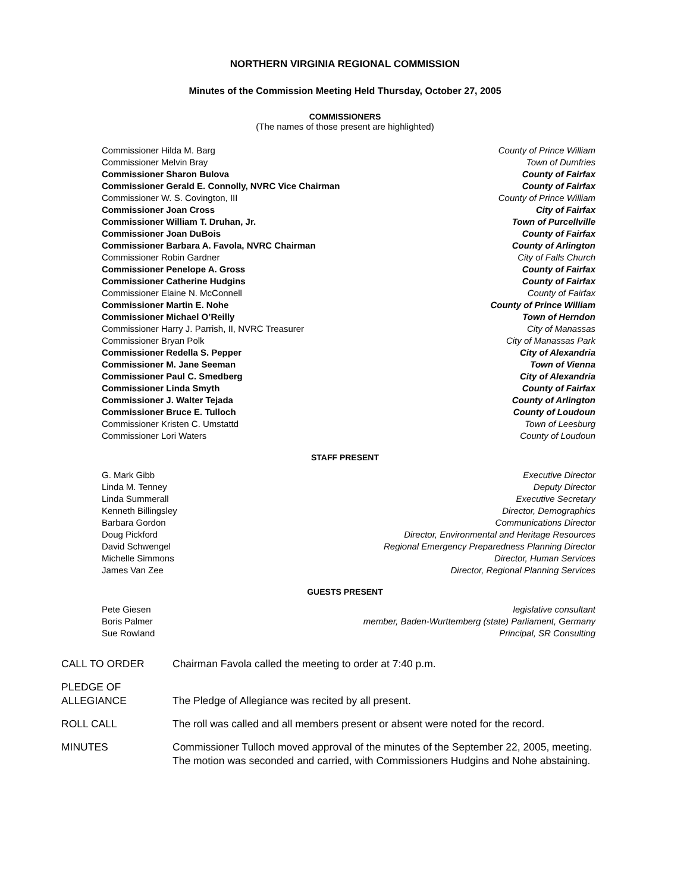NORTHERN VIRGINIA REGIONAL COMMISSION
Minutes of the Commission Meeting Held Thursday, October 27, 2005
COMMISSIONERS
(The names of those present are highlighted)
| Commissioner Hilda M. Barg | County of Prince William |
| Commissioner Melvin Bray | Town of Dumfries |
| Commissioner Sharon Bulova | County of Fairfax |
| Commissioner Gerald E. Connolly, NVRC Vice Chairman | County of Fairfax |
| Commissioner W. S. Covington, III | County of Prince William |
| Commissioner Joan Cross | City of Fairfax |
| Commissioner William T. Druhan, Jr. | Town of Purcellville |
| Commissioner Joan DuBois | County of Fairfax |
| Commissioner Barbara A. Favola, NVRC Chairman | County of Arlington |
| Commissioner Robin Gardner | City of Falls Church |
| Commissioner Penelope A. Gross | County of Fairfax |
| Commissioner Catherine Hudgins | County of Fairfax |
| Commissioner Elaine N. McConnell | County of Fairfax |
| Commissioner Martin E. Nohe | County of Prince William |
| Commissioner Michael O’Reilly | Town of Herndon |
| Commissioner Harry J. Parrish, II, NVRC Treasurer | City of Manassas |
| Commissioner Bryan Polk | City of Manassas Park |
| Commissioner Redella S. Pepper | City of Alexandria |
| Commissioner M. Jane Seeman | Town of Vienna |
| Commissioner Paul C. Smedberg | City of Alexandria |
| Commissioner Linda Smyth | County of Fairfax |
| Commissioner J. Walter Tejada | County of Arlington |
| Commissioner Bruce E. Tulloch | County of Loudoun |
| Commissioner Kristen C. Umstattd | Town of Leesburg |
| Commissioner Lori Waters | County of Loudoun |
STAFF PRESENT
| G. Mark Gibb | Executive Director |
| Linda M. Tenney | Deputy Director |
| Linda Summerall | Executive Secretary |
| Kenneth Billingsley | Director, Demographics |
| Barbara Gordon | Communications Director |
| Doug Pickford | Director, Environmental and Heritage Resources |
| David Schwengel | Regional Emergency Preparedness Planning Director |
| Michelle Simmons | Director, Human Services |
| James Van Zee | Director, Regional Planning Services |
GUESTS PRESENT
| Pete Giesen | legislative consultant |
| Boris Palmer | member, Baden-Wurttemberg (state) Parliament, Germany |
| Sue Rowland | Principal, SR Consulting |
| CALL TO ORDER | Chairman Favola called the meeting to order at 7:40 p.m. |
| PLEDGE OF ALLEGIANCE | The Pledge of Allegiance was recited by all present. |
| ROLL CALL | The roll was called and all members present or absent were noted for the record. |
| MINUTES | Commissioner Tulloch moved approval of the minutes of the September 22, 2005, meeting. The motion was seconded and carried, with Commissioners Hudgins and Nohe abstaining. |